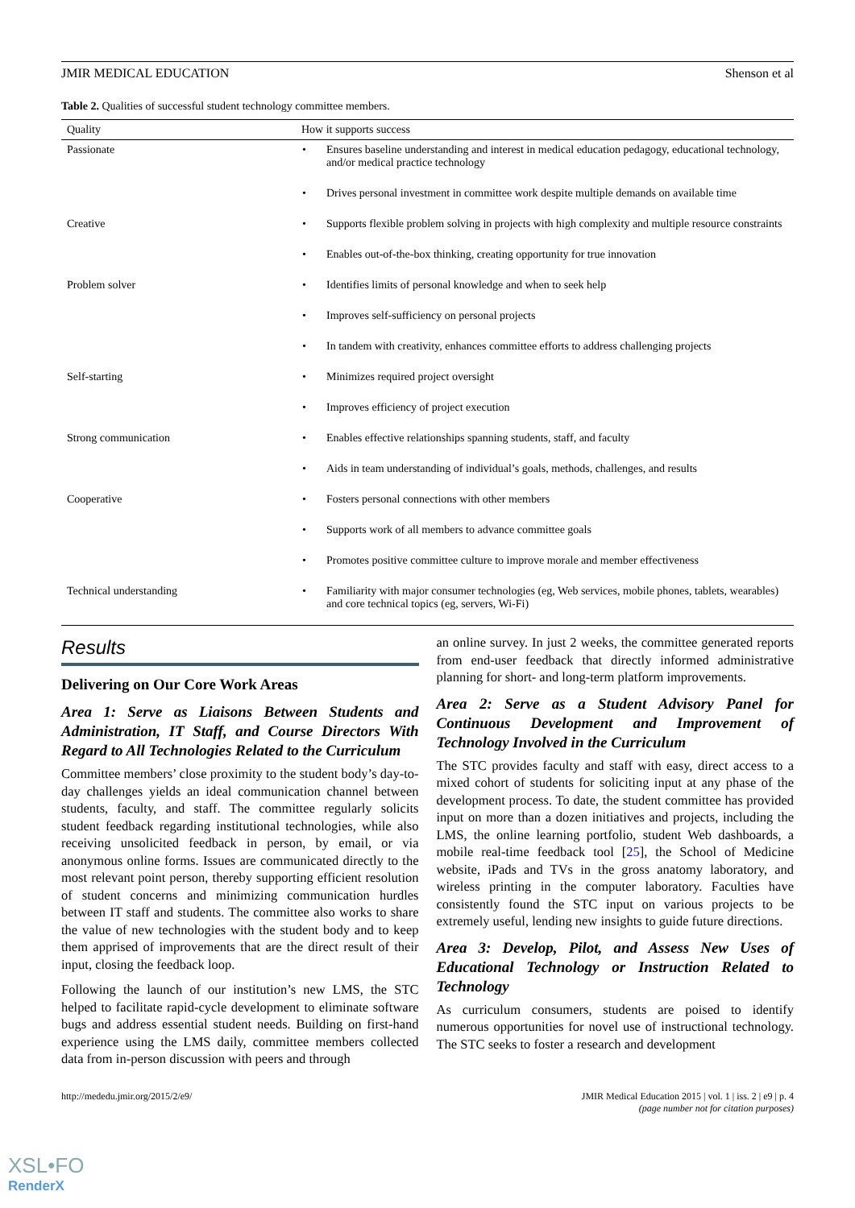JMIR MEDICAL EDUCATION Shenson et al
Table 2. Qualities of successful student technology committee members.
| Quality | How it supports success |
| --- | --- |
| Passionate | Ensures baseline understanding and interest in medical education pedagogy, educational technology, and/or medical practice technology |
| | Drives personal investment in committee work despite multiple demands on available time |
| Creative | Supports flexible problem solving in projects with high complexity and multiple resource constraints |
| | Enables out-of-the-box thinking, creating opportunity for true innovation |
| Problem solver | Identifies limits of personal knowledge and when to seek help |
| | Improves self-sufficiency on personal projects |
| | In tandem with creativity, enhances committee efforts to address challenging projects |
| Self-starting | Minimizes required project oversight |
| | Improves efficiency of project execution |
| Strong communication | Enables effective relationships spanning students, staff, and faculty |
| | Aids in team understanding of individual’s goals, methods, challenges, and results |
| Cooperative | Fosters personal connections with other members |
| | Supports work of all members to advance committee goals |
| | Promotes positive committee culture to improve morale and member effectiveness |
| Technical understanding | Familiarity with major consumer technologies (eg, Web services, mobile phones, tablets, wearables) and core technical topics (eg, servers, Wi-Fi) |
Results
Delivering on Our Core Work Areas
Area 1: Serve as Liaisons Between Students and Administration, IT Staff, and Course Directors With Regard to All Technologies Related to the Curriculum
Committee members’ close proximity to the student body’s day-to-day challenges yields an ideal communication channel between students, faculty, and staff. The committee regularly solicits student feedback regarding institutional technologies, while also receiving unsolicited feedback in person, by email, or via anonymous online forms. Issues are communicated directly to the most relevant point person, thereby supporting efficient resolution of student concerns and minimizing communication hurdles between IT staff and students. The committee also works to share the value of new technologies with the student body and to keep them apprised of improvements that are the direct result of their input, closing the feedback loop.
Following the launch of our institution’s new LMS, the STC helped to facilitate rapid-cycle development to eliminate software bugs and address essential student needs. Building on first-hand experience using the LMS daily, committee members collected data from in-person discussion with peers and through
an online survey. In just 2 weeks, the committee generated reports from end-user feedback that directly informed administrative planning for short- and long-term platform improvements.
Area 2: Serve as a Student Advisory Panel for Continuous Development and Improvement of Technology Involved in the Curriculum
The STC provides faculty and staff with easy, direct access to a mixed cohort of students for soliciting input at any phase of the development process. To date, the student committee has provided input on more than a dozen initiatives and projects, including the LMS, the online learning portfolio, student Web dashboards, a mobile real-time feedback tool [25], the School of Medicine website, iPads and TVs in the gross anatomy laboratory, and wireless printing in the computer laboratory. Faculties have consistently found the STC input on various projects to be extremely useful, lending new insights to guide future directions.
Area 3: Develop, Pilot, and Assess New Uses of Educational Technology or Instruction Related to Technology
As curriculum consumers, students are poised to identify numerous opportunities for novel use of instructional technology. The STC seeks to foster a research and development
http://mededu.jmir.org/2015/2/e9/ JMIR Medical Education 2015 | vol. 1 | iss. 2 | e9 | p. 4
(page number not for citation purposes)
XSL•FO
RenderX